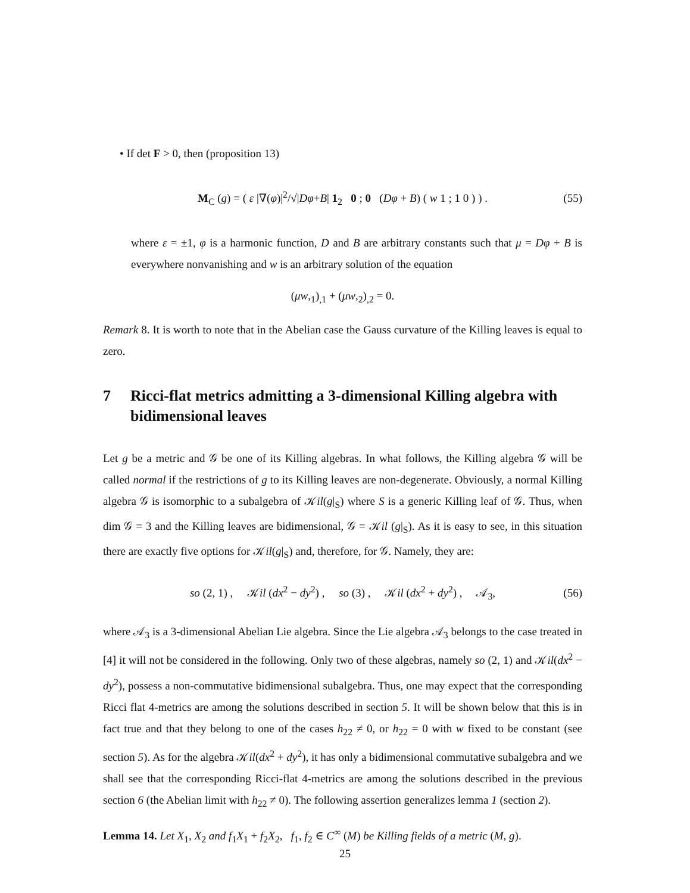• If det F > 0, then (proposition 13)
M<sub>C</sub> (g) = ( ε |∇(φ)|<sup>2</sup>/√|Dφ+B| 1<sub>2</sub> 0 ; 0 (Dφ + B) ( w 1 ; 1 0 ) ) . (55)
where ε = ±1, φ is a harmonic function, D and B are arbitrary constants such that μ = Dφ + B is everywhere nonvanishing and w is an arbitrary solution of the equation
(μw,<sub>1</sub>)<sub>,1</sub> + (μw,<sub>2</sub>)<sub>,2</sub> = 0.
Remark 8. It is worth to note that in the Abelian case the Gauss curvature of the Killing leaves is equal to zero.
7 Ricci-flat metrics admitting a 3-dimensional Killing algebra with bidimensional leaves
Let g be a metric and 𝒢 be one of its Killing algebras. In what follows, the Killing algebra 𝒢 will be called normal if the restrictions of g to its Killing leaves are non-degenerate. Obviously, a normal Killing algebra 𝒢 is isomorphic to a subalgebra of 𝒦il(g|<sub>S</sub>) where S is a generic Killing leaf of 𝒢. Thus, when dim 𝒢 = 3 and the Killing leaves are bidimensional, 𝒢 = 𝒦il (g|<sub>S</sub>). As it is easy to see, in this situation there are exactly five options for 𝒦il(g|<sub>S</sub>) and, therefore, for 𝒢. Namely, they are:
so (2, 1) , 𝒦il (dx<sup>2</sup> − dy<sup>2</sup>) , so (3) , 𝒦il (dx<sup>2</sup> + dy<sup>2</sup>) , 𝒜<sub>3</sub>, (56)
where 𝒜<sub>3</sub> is a 3-dimensional Abelian Lie algebra. Since the Lie algebra 𝒜<sub>3</sub> belongs to the case treated in [4] it will not be considered in the following. Only two of these algebras, namely so (2, 1) and 𝒦il(dx<sup>2</sup> − dy<sup>2</sup>), possess a non-commutative bidimensional subalgebra. Thus, one may expect that the corresponding Ricci flat 4-metrics are among the solutions described in section 5. It will be shown below that this is in fact true and that they belong to one of the cases h<sub>22</sub> ≠ 0, or h<sub>22</sub> = 0 with w fixed to be constant (see section 5). As for the algebra 𝒦il(dx<sup>2</sup> + dy<sup>2</sup>), it has only a bidimensional commutative subalgebra and we shall see that the corresponding Ricci-flat 4-metrics are among the solutions described in the previous section 6 (the Abelian limit with h<sub>22</sub> ≠ 0). The following assertion generalizes lemma 1 (section 2).
Lemma 14. Let X<sub>1</sub>, X<sub>2</sub> and f<sub>1</sub>X<sub>1</sub> + f<sub>2</sub>X<sub>2</sub>, f<sub>1</sub>, f<sub>2</sub> ∈ C<sup>∞</sup> (M) be Killing fields of a metric (M, g).
25